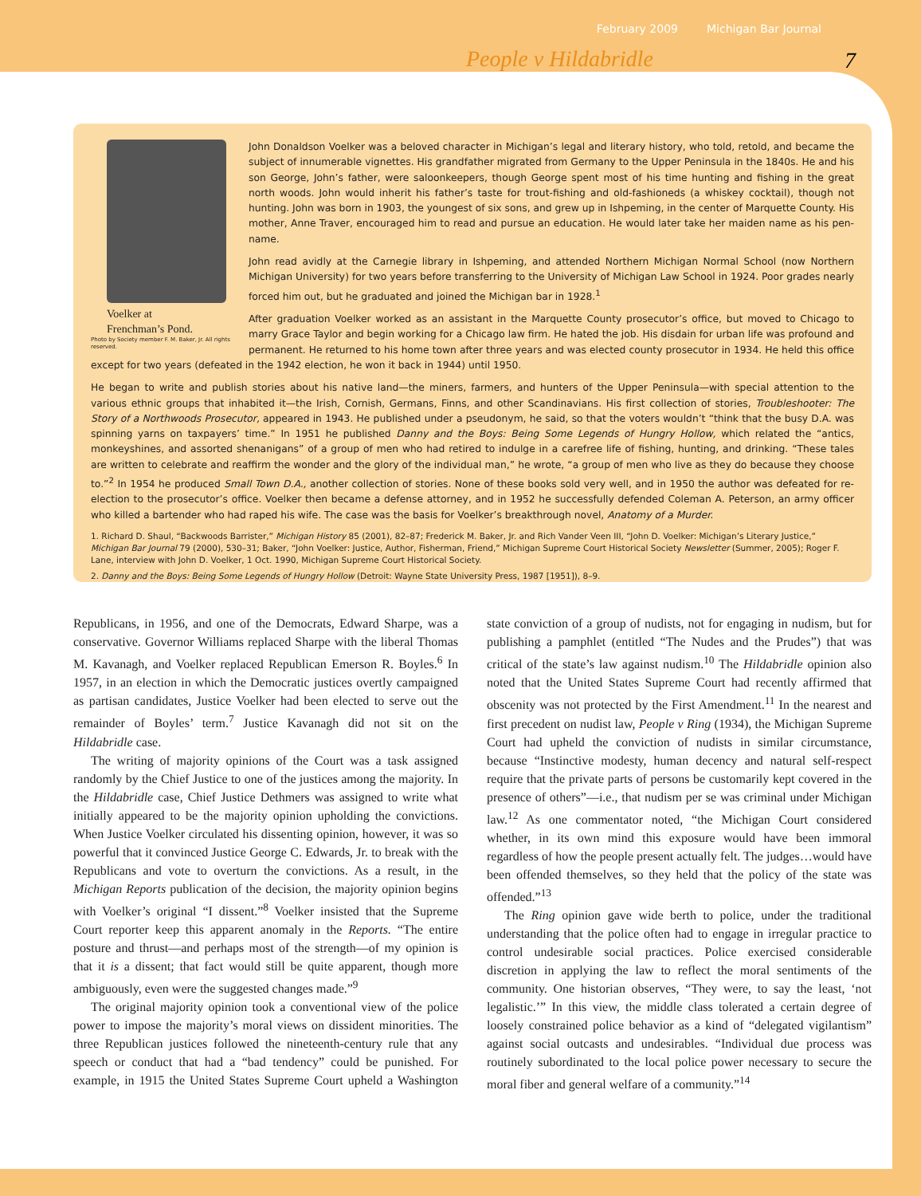February 2009 Michigan Bar Journal
People v Hildabridle 7
Voelker at
Frenchman’s Pond.
Photo by Society member F. M. Baker, Jr. All rights reserved.
John Donaldson Voelker was a beloved character in Michigan’s legal and literary history, who told, retold, and became the subject of innumerable vignettes. His grandfather migrated from Germany to the Upper Peninsula in the 1840s. He and his son George, John’s father, were saloonkeepers, though George spent most of his time hunting and fishing in the great north woods. John would inherit his father’s taste for trout-fishing and old-fashioneds (a whiskey cocktail), though not hunting. John was born in 1903, the youngest of six sons, and grew up in Ishpeming, in the center of Marquette County. His mother, Anne Traver, encouraged him to read and pursue an education. He would later take her maiden name as his pen-name.
John read avidly at the Carnegie library in Ishpeming, and attended Northern Michigan Normal School (now Northern Michigan University) for two years before transferring to the University of Michigan Law School in 1924. Poor grades nearly forced him out, but he graduated and joined the Michigan bar in 1928.<sup>1</sup>
After graduation Voelker worked as an assistant in the Marquette County prosecutor’s office, but moved to Chicago to marry Grace Taylor and begin working for a Chicago law firm. He hated the job. His disdain for urban life was profound and permanent. He returned to his home town after three years and was elected county prosecutor in 1934. He held this office except for two years (defeated in the 1942 election, he won it back in 1944) until 1950.
He began to write and publish stories about his native land—the miners, farmers, and hunters of the Upper Peninsula—with special attention to the various ethnic groups that inhabited it—the Irish, Cornish, Germans, Finns, and other Scandinavians. His first collection of stories, Troubleshooter: The Story of a Northwoods Prosecutor, appeared in 1943. He published under a pseudonym, he said, so that the voters wouldn’t “think that the busy D.A. was spinning yarns on taxpayers’ time.” In 1951 he published Danny and the Boys: Being Some Legends of Hungry Hollow, which related the “antics, monkeyshines, and assorted shenanigans” of a group of men who had retired to indulge in a carefree life of fishing, hunting, and drinking. “These tales are written to celebrate and reaffirm the wonder and the glory of the individual man,” he wrote, “a group of men who live as they do because they choose to.”<sup>2</sup> In 1954 he produced Small Town D.A., another collection of stories. None of these books sold very well, and in 1950 the author was defeated for re-election to the prosecutor’s office. Voelker then became a defense attorney, and in 1952 he successfully defended Coleman A. Peterson, an army officer who killed a bartender who had raped his wife. The case was the basis for Voelker’s breakthrough novel, Anatomy of a Murder.
1. Richard D. Shaul, “Backwoods Barrister,” Michigan History 85 (2001), 82–87; Frederick M. Baker, Jr. and Rich Vander Veen III, “John D. Voelker: Michigan’s Literary Justice,” Michigan Bar Journal 79 (2000), 530–31; Baker, “John Voelker: Justice, Author, Fisherman, Friend,” Michigan Supreme Court Historical Society Newsletter (Summer, 2005); Roger F. Lane, interview with John D. Voelker, 1 Oct. 1990, Michigan Supreme Court Historical Society.
2. Danny and the Boys: Being Some Legends of Hungry Hollow (Detroit: Wayne State University Press, 1987 [1951]), 8–9.
Republicans, in 1956, and one of the Democrats, Edward Sharpe, was a conservative. Governor Williams replaced Sharpe with the liberal Thomas M. Kavanagh, and Voelker replaced Republican Emerson R. Boyles.<sup>6</sup> In 1957, in an election in which the Democratic justices overtly campaigned as partisan candidates, Justice Voelker had been elected to serve out the remainder of Boyles’ term.<sup>7</sup> Justice Kavanagh did not sit on the Hildabridle case.
The writing of majority opinions of the Court was a task assigned randomly by the Chief Justice to one of the justices among the majority. In the Hildabridle case, Chief Justice Dethmers was assigned to write what initially appeared to be the majority opinion upholding the convictions. When Justice Voelker circulated his dissenting opinion, however, it was so powerful that it convinced Justice George C. Edwards, Jr. to break with the Republicans and vote to overturn the convictions. As a result, in the Michigan Reports publication of the decision, the majority opinion begins with Voelker’s original “I dissent.”<sup>8</sup> Voelker insisted that the Supreme Court reporter keep this apparent anomaly in the Reports. “The entire posture and thrust—and perhaps most of the strength—of my opinion is that it is a dissent; that fact would still be quite apparent, though more ambiguously, even were the suggested changes made.”<sup>9</sup>
The original majority opinion took a conventional view of the police power to impose the majority’s moral views on dissident minorities. The three Republican justices followed the nineteenth-century rule that any speech or conduct that had a “bad tendency” could be punished. For example, in 1915 the United States Supreme Court upheld a Washington state conviction of a group of nudists, not for engaging in nudism, but for publishing a pamphlet (entitled “The Nudes and the Prudes”) that was critical of the state’s law against nudism.<sup>10</sup> The Hildabridle opinion also noted that the United States Supreme Court had recently affirmed that obscenity was not protected by the First Amendment.<sup>11</sup> In the nearest and first precedent on nudist law, People v Ring (1934), the Michigan Supreme Court had upheld the conviction of nudists in similar circumstance, because “Instinctive modesty, human decency and natural self-respect require that the private parts of persons be customarily kept covered in the presence of others”—i.e., that nudism per se was criminal under Michigan law.<sup>12</sup> As one commentator noted, “the Michigan Court considered whether, in its own mind this exposure would have been immoral regardless of how the people present actually felt. The judges…would have been offended themselves, so they held that the policy of the state was offended.”<sup>13</sup>
The Ring opinion gave wide berth to police, under the traditional understanding that the police often had to engage in irregular practice to control undesirable social practices. Police exercised considerable discretion in applying the law to reflect the moral sentiments of the community. One historian observes, “They were, to say the least, ‘not legalistic.’” In this view, the middle class tolerated a certain degree of loosely constrained police behavior as a kind of “delegated vigilantism” against social outcasts and undesirables. “Individual due process was routinely subordinated to the local police power necessary to secure the moral fiber and general welfare of a community.”<sup>14</sup>